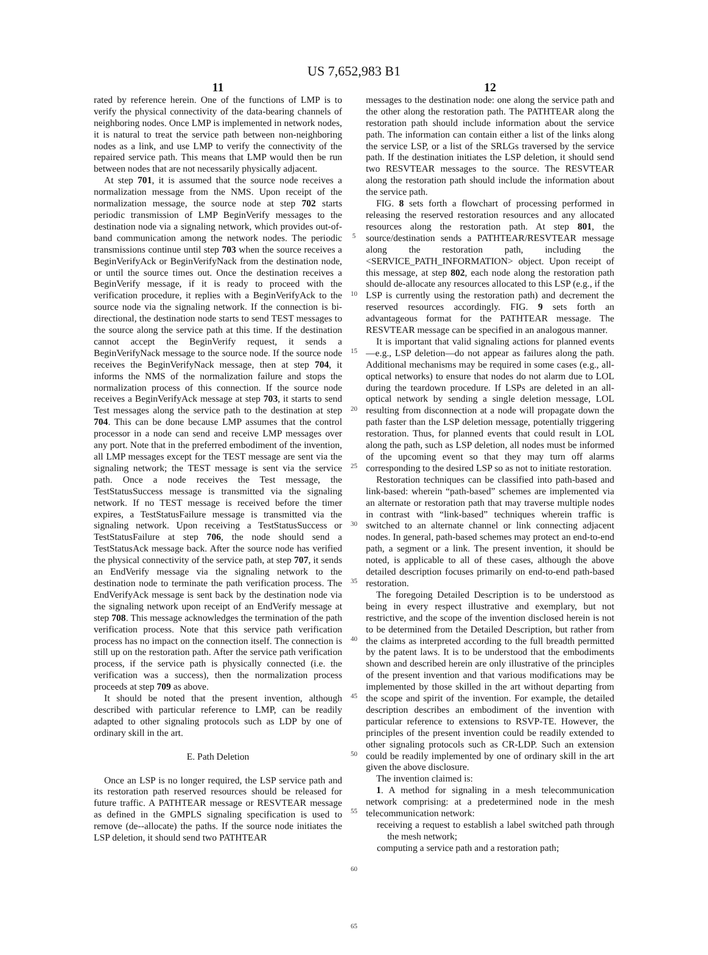US 7,652,983 B1
11
rated by reference herein. One of the functions of LMP is to verify the physical connectivity of the data-bearing channels of neighboring nodes. Once LMP is implemented in network nodes, it is natural to treat the service path between non-neighboring nodes as a link, and use LMP to verify the connectivity of the repaired service path. This means that LMP would then be run between nodes that are not necessarily physically adjacent.
At step 701, it is assumed that the source node receives a normalization message from the NMS. Upon receipt of the normalization message, the source node at step 702 starts periodic transmission of LMP BeginVerify messages to the destination node via a signaling network, which provides out-of-band communication among the network nodes. The periodic transmissions continue until step 703 when the source receives a BeginVerifyAck or BeginVerifyNack from the destination node, or until the source times out. Once the destination receives a BeginVerify message, if it is ready to proceed with the verification procedure, it replies with a BeginVerifyAck to the source node via the signaling network. If the connection is bi-directional, the destination node starts to send TEST messages to the source along the service path at this time. If the destination cannot accept the BeginVerify request, it sends a BeginVerifyNack message to the source node. If the source node receives the BeginVerifyNack message, then at step 704, it informs the NMS of the normalization failure and stops the normalization process of this connection. If the source node receives a BeginVerifyAck message at step 703, it starts to send Test messages along the service path to the destination at step 704. This can be done because LMP assumes that the control processor in a node can send and receive LMP messages over any port. Note that in the preferred embodiment of the invention, all LMP messages except for the TEST message are sent via the signaling network; the TEST message is sent via the service path. Once a node receives the Test message, the TestStatusSuccess message is transmitted via the signaling network. If no TEST message is received before the timer expires, a TestStatusFailure message is transmitted via the signaling network. Upon receiving a TestStatusSuccess or TestStatusFailure at step 706, the node should send a TestStatusAck message back. After the source node has verified the physical connectivity of the service path, at step 707, it sends an EndVerify message via the signaling network to the destination node to terminate the path verification process. The EndVerifyAck message is sent back by the destination node via the signaling network upon receipt of an EndVerify message at step 708. This message acknowledges the termination of the path verification process. Note that this service path verification process has no impact on the connection itself. The connection is still up on the restoration path. After the service path verification process, if the service path is physically connected (i.e. the verification was a success), then the normalization process proceeds at step 709 as above.
It should be noted that the present invention, although described with particular reference to LMP, can be readily adapted to other signaling protocols such as LDP by one of ordinary skill in the art.
E. Path Deletion
Once an LSP is no longer required, the LSP service path and its restoration path reserved resources should be released for future traffic. A PATHTEAR message or RESVTEAR message as defined in the GMPLS signaling specification is used to remove (de--allocate) the paths. If the source node initiates the LSP deletion, it should send two PATHTEAR
5
10
15
20
25
30
35
40
45
50
55
60
65
12
messages to the destination node: one along the service path and the other along the restoration path. The PATHTEAR along the restoration path should include information about the service path. The information can contain either a list of the links along the service LSP, or a list of the SRLGs traversed by the service path. If the destination initiates the LSP deletion, it should send two RESVTEAR messages to the source. The RESVTEAR along the restoration path should include the information about the service path.
FIG. 8 sets forth a flowchart of processing performed in releasing the reserved restoration resources and any allocated resources along the restoration path. At step 801, the source/destination sends a PATHTEAR/RESVTEAR message along the restoration path, including the <SERVICE_PATH_INFORMATION> object. Upon receipt of this message, at step 802, each node along the restoration path should de-allocate any resources allocated to this LSP (e.g., if the LSP is currently using the restoration path) and decrement the reserved resources accordingly. FIG. 9 sets forth an advantageous format for the PATHTEAR message. The RESVTEAR message can be specified in an analogous manner.
It is important that valid signaling actions for planned events—e.g., LSP deletion—do not appear as failures along the path. Additional mechanisms may be required in some cases (e.g., all-optical networks) to ensure that nodes do not alarm due to LOL during the teardown procedure. If LSPs are deleted in an all-optical network by sending a single deletion message, LOL resulting from disconnection at a node will propagate down the path faster than the LSP deletion message, potentially triggering restoration. Thus, for planned events that could result in LOL along the path, such as LSP deletion, all nodes must be informed of the upcoming event so that they may turn off alarms corresponding to the desired LSP so as not to initiate restoration.
Restoration techniques can be classified into path-based and link-based: wherein “path-based” schemes are implemented via an alternate or restoration path that may traverse multiple nodes in contrast with “link-based” techniques wherein traffic is switched to an alternate channel or link connecting adjacent nodes. In general, path-based schemes may protect an end-to-end path, a segment or a link. The present invention, it should be noted, is applicable to all of these cases, although the above detailed description focuses primarily on end-to-end path-based restoration.
The foregoing Detailed Description is to be understood as being in every respect illustrative and exemplary, but not restrictive, and the scope of the invention disclosed herein is not to be determined from the Detailed Description, but rather from the claims as interpreted according to the full breadth permitted by the patent laws. It is to be understood that the embodiments shown and described herein are only illustrative of the principles of the present invention and that various modifications may be implemented by those skilled in the art without departing from the scope and spirit of the invention. For example, the detailed description describes an embodiment of the invention with particular reference to extensions to RSVP-TE. However, the principles of the present invention could be readily extended to other signaling protocols such as CR-LDP. Such an extension could be readily implemented by one of ordinary skill in the art given the above disclosure.
The invention claimed is:
1. A method for signaling in a mesh telecommunication network comprising: at a predetermined node in the mesh telecommunication network:
receiving a request to establish a label switched path through the mesh network;
computing a service path and a restoration path;